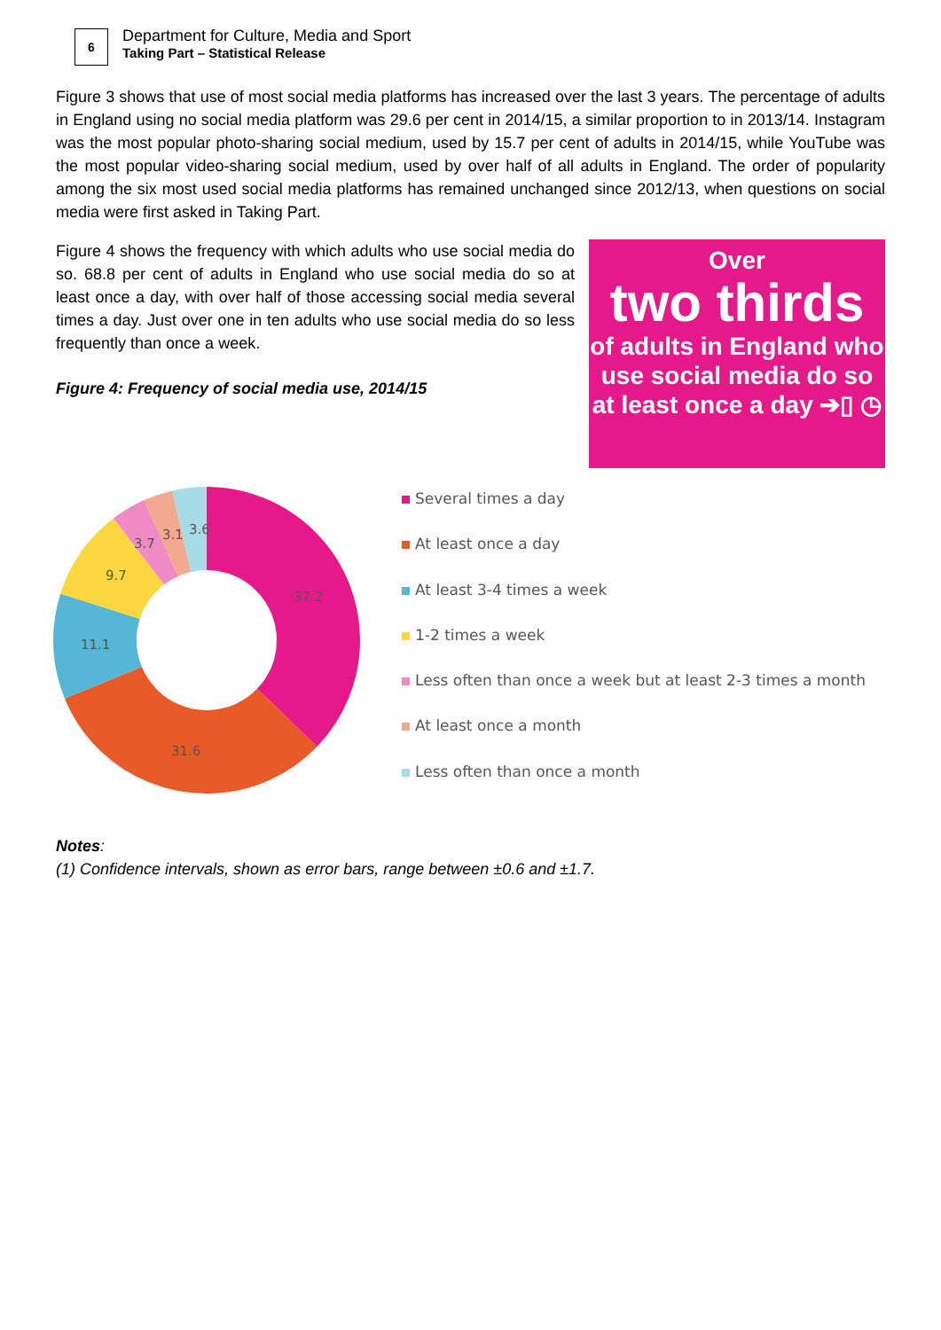6
Department for Culture, Media and Sport
Taking Part – Statistical Release
Figure 3 shows that use of most social media platforms has increased over the last 3 years. The percentage of adults in England using no social media platform was 29.6 per cent in 2014/15, a similar proportion to in 2013/14. Instagram was the most popular photo-sharing social medium, used by 15.7 per cent of adults in 2014/15, while YouTube was the most popular video-sharing social medium, used by over half of all adults in England. The order of popularity among the six most used social media platforms has remained unchanged since 2012/13, when questions on social media were first asked in Taking Part.
Figure 4 shows the frequency with which adults who use social media do so. 68.8 per cent of adults in England who use social media do so at least once a day, with over half of those accessing social media several times a day. Just over one in ten adults who use social media do so less frequently than once a week.
Figure 4: Frequency of social media use, 2014/15
Over
two thirds
of adults in England who use social media do so at least once a day ➔▯ ◷
37.2
31.6
11.1
9.7
3.7
3.1
3.6
Several times a day
At least once a day
At least 3-4 times a week
1-2 times a week
Less often than once a week but at least 2-3 times a month
At least once a month
Less often than once a month
Notes:
(1) Confidence intervals, shown as error bars, range between ±0.6 and ±1.7.